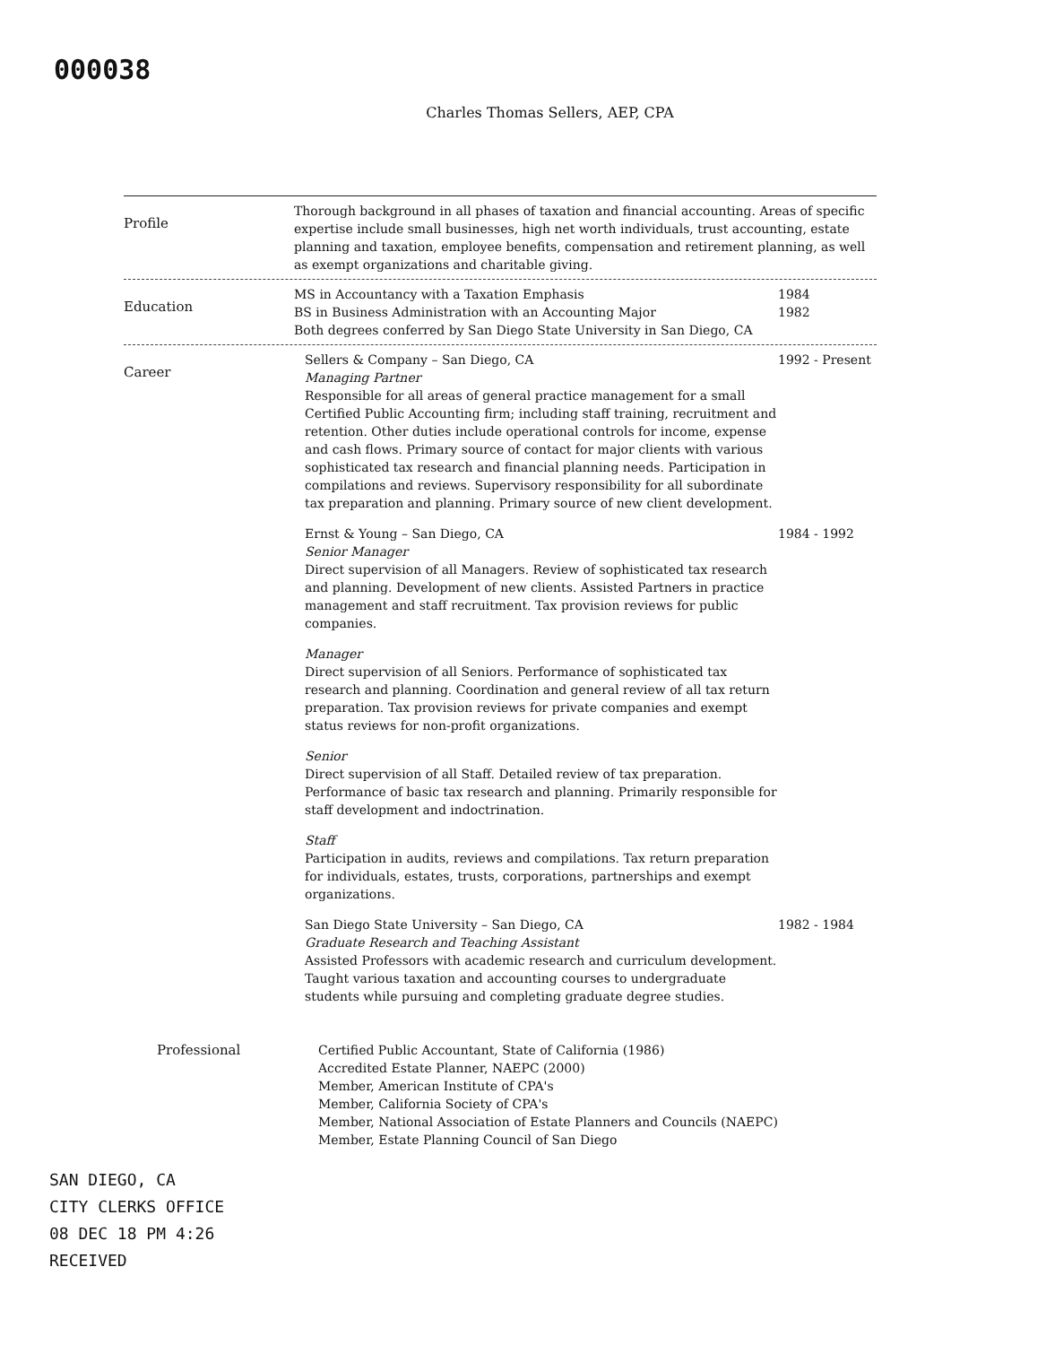000038
Charles Thomas Sellers, AEP, CPA
Profile
Thorough background in all phases of taxation and financial accounting. Areas of specific expertise include small businesses, high net worth individuals, trust accounting, estate planning and taxation, employee benefits, compensation and retirement planning, as well as exempt organizations and charitable giving.
Education
MS in Accountancy with a Taxation Emphasis
1984
BS in Business Administration with an Accounting Major
1982
Both degrees conferred by San Diego State University in San Diego, CA
Career
Sellers & Company – San Diego, CA
Managing Partner
Responsible for all areas of general practice management for a small Certified Public Accounting firm; including staff training, recruitment and retention. Other duties include operational controls for income, expense and cash flows. Primary source of contact for major clients with various sophisticated tax research and financial planning needs. Participation in compilations and reviews. Supervisory responsibility for all subordinate tax preparation and planning. Primary source of new client development.
1992 - Present
Ernst & Young – San Diego, CA
Senior Manager
Direct supervision of all Managers. Review of sophisticated tax research and planning. Development of new clients. Assisted Partners in practice management and staff recruitment. Tax provision reviews for public companies.
Manager
Direct supervision of all Seniors. Performance of sophisticated tax research and planning. Coordination and general review of all tax return preparation. Tax provision reviews for private companies and exempt status reviews for non-profit organizations.
Senior
Direct supervision of all Staff. Detailed review of tax preparation. Performance of basic tax research and planning. Primarily responsible for staff development and indoctrination.
Staff
Participation in audits, reviews and compilations. Tax return preparation for individuals, estates, trusts, corporations, partnerships and exempt organizations.
1984 - 1992
San Diego State University – San Diego, CA
Graduate Research and Teaching Assistant
Assisted Professors with academic research and curriculum development. Taught various taxation and accounting courses to undergraduate students while pursuing and completing graduate degree studies.
1982 - 1984
Professional Certified Public Accountant, State of California (1986)
Accredited Estate Planner, NAEPC (2000)
Member, American Institute of CPA's
Member, California Society of CPA's
Member, National Association of Estate Planners and Councils (NAEPC)
Member, Estate Planning Council of San Diego
SAN DIEGO, CA
CITY CLERKS OFFICE
08 DEC 18 PM 4:26
RECEIVED